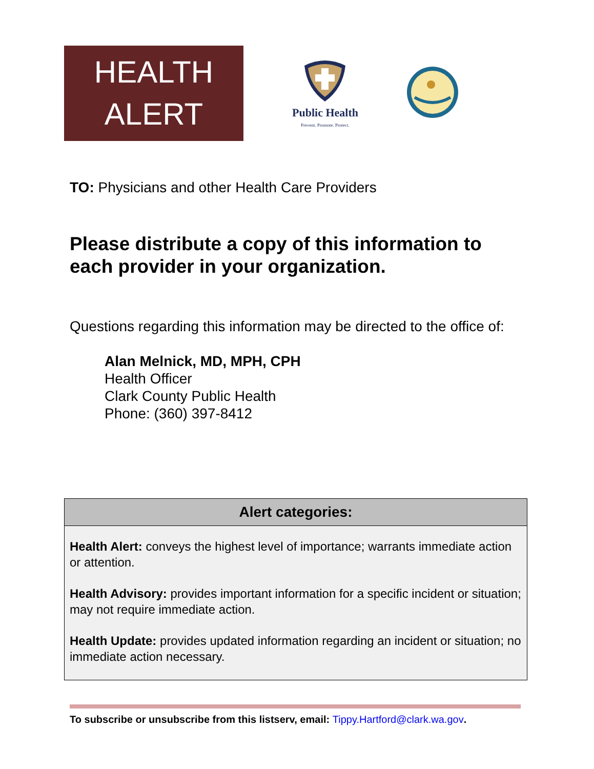HEALTH
ALERT
Public Health
Prevent. Promote. Protect.
TO: Physicians and other Health Care Providers
Please distribute a copy of this information to each provider in your organization.
Questions regarding this information may be directed to the office of:
Alan Melnick, MD, MPH, CPH
Health Officer
Clark County Public Health
Phone: (360) 397-8412
Alert categories:
Health Alert: conveys the highest level of importance; warrants immediate action or attention.
Health Advisory: provides important information for a specific incident or situation; may not require immediate action.
Health Update: provides updated information regarding an incident or situation; no immediate action necessary.
To subscribe or unsubscribe from this listserv, email: Tippy.Hartford@clark.wa.gov.